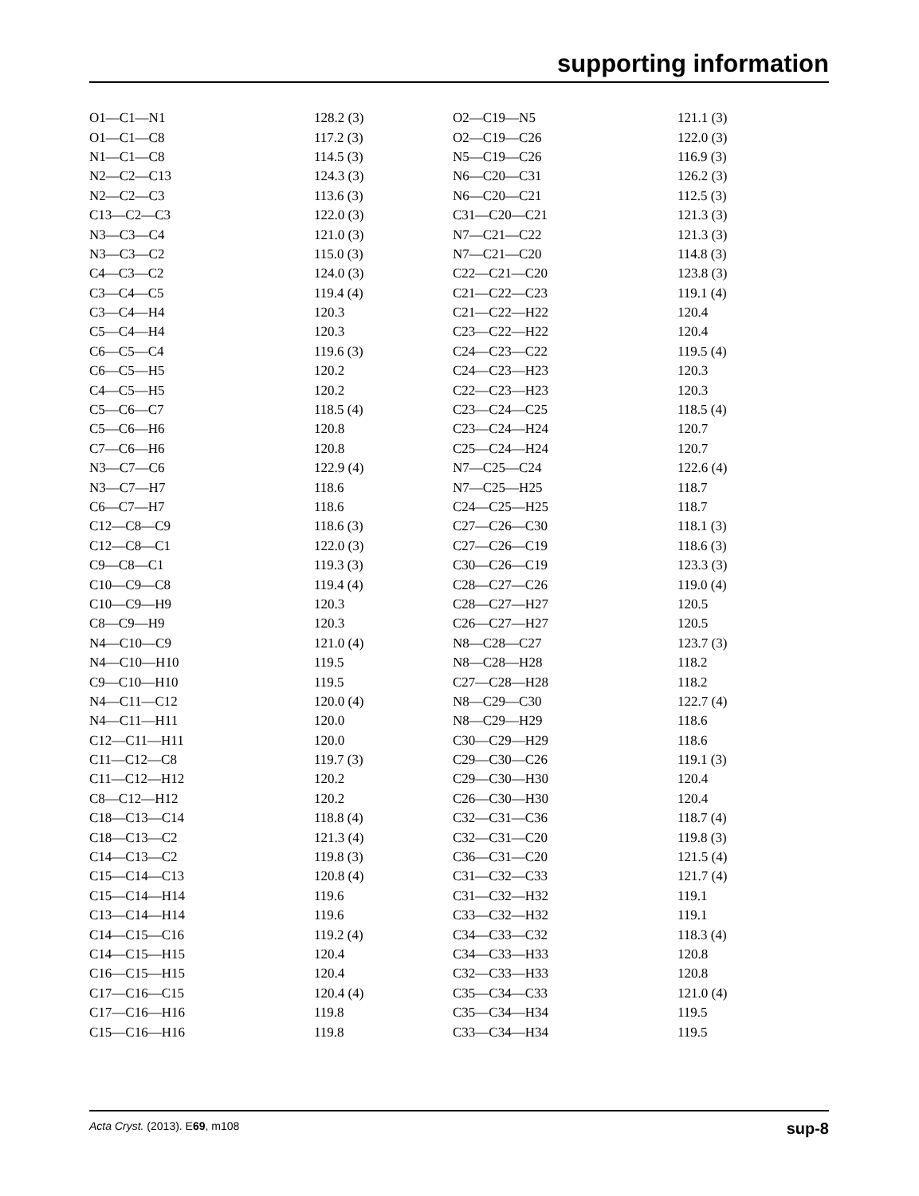supporting information
| O1—C1—N1 | 128.2 (3) | O2—C19—N5 | 121.1 (3) |
| O1—C1—C8 | 117.2 (3) | O2—C19—C26 | 122.0 (3) |
| N1—C1—C8 | 114.5 (3) | N5—C19—C26 | 116.9 (3) |
| N2—C2—C13 | 124.3 (3) | N6—C20—C31 | 126.2 (3) |
| N2—C2—C3 | 113.6 (3) | N6—C20—C21 | 112.5 (3) |
| C13—C2—C3 | 122.0 (3) | C31—C20—C21 | 121.3 (3) |
| N3—C3—C4 | 121.0 (3) | N7—C21—C22 | 121.3 (3) |
| N3—C3—C2 | 115.0 (3) | N7—C21—C20 | 114.8 (3) |
| C4—C3—C2 | 124.0 (3) | C22—C21—C20 | 123.8 (3) |
| C3—C4—C5 | 119.4 (4) | C21—C22—C23 | 119.1 (4) |
| C3—C4—H4 | 120.3 | C21—C22—H22 | 120.4 |
| C5—C4—H4 | 120.3 | C23—C22—H22 | 120.4 |
| C6—C5—C4 | 119.6 (3) | C24—C23—C22 | 119.5 (4) |
| C6—C5—H5 | 120.2 | C24—C23—H23 | 120.3 |
| C4—C5—H5 | 120.2 | C22—C23—H23 | 120.3 |
| C5—C6—C7 | 118.5 (4) | C23—C24—C25 | 118.5 (4) |
| C5—C6—H6 | 120.8 | C23—C24—H24 | 120.7 |
| C7—C6—H6 | 120.8 | C25—C24—H24 | 120.7 |
| N3—C7—C6 | 122.9 (4) | N7—C25—C24 | 122.6 (4) |
| N3—C7—H7 | 118.6 | N7—C25—H25 | 118.7 |
| C6—C7—H7 | 118.6 | C24—C25—H25 | 118.7 |
| C12—C8—C9 | 118.6 (3) | C27—C26—C30 | 118.1 (3) |
| C12—C8—C1 | 122.0 (3) | C27—C26—C19 | 118.6 (3) |
| C9—C8—C1 | 119.3 (3) | C30—C26—C19 | 123.3 (3) |
| C10—C9—C8 | 119.4 (4) | C28—C27—C26 | 119.0 (4) |
| C10—C9—H9 | 120.3 | C28—C27—H27 | 120.5 |
| C8—C9—H9 | 120.3 | C26—C27—H27 | 120.5 |
| N4—C10—C9 | 121.0 (4) | N8—C28—C27 | 123.7 (3) |
| N4—C10—H10 | 119.5 | N8—C28—H28 | 118.2 |
| C9—C10—H10 | 119.5 | C27—C28—H28 | 118.2 |
| N4—C11—C12 | 120.0 (4) | N8—C29—C30 | 122.7 (4) |
| N4—C11—H11 | 120.0 | N8—C29—H29 | 118.6 |
| C12—C11—H11 | 120.0 | C30—C29—H29 | 118.6 |
| C11—C12—C8 | 119.7 (3) | C29—C30—C26 | 119.1 (3) |
| C11—C12—H12 | 120.2 | C29—C30—H30 | 120.4 |
| C8—C12—H12 | 120.2 | C26—C30—H30 | 120.4 |
| C18—C13—C14 | 118.8 (4) | C32—C31—C36 | 118.7 (4) |
| C18—C13—C2 | 121.3 (4) | C32—C31—C20 | 119.8 (3) |
| C14—C13—C2 | 119.8 (3) | C36—C31—C20 | 121.5 (4) |
| C15—C14—C13 | 120.8 (4) | C31—C32—C33 | 121.7 (4) |
| C15—C14—H14 | 119.6 | C31—C32—H32 | 119.1 |
| C13—C14—H14 | 119.6 | C33—C32—H32 | 119.1 |
| C14—C15—C16 | 119.2 (4) | C34—C33—C32 | 118.3 (4) |
| C14—C15—H15 | 120.4 | C34—C33—H33 | 120.8 |
| C16—C15—H15 | 120.4 | C32—C33—H33 | 120.8 |
| C17—C16—C15 | 120.4 (4) | C35—C34—C33 | 121.0 (4) |
| C17—C16—H16 | 119.8 | C35—C34—H34 | 119.5 |
| C15—C16—H16 | 119.8 | C33—C34—H34 | 119.5 |
Acta Cryst. (2013). E69, m108 sup-8